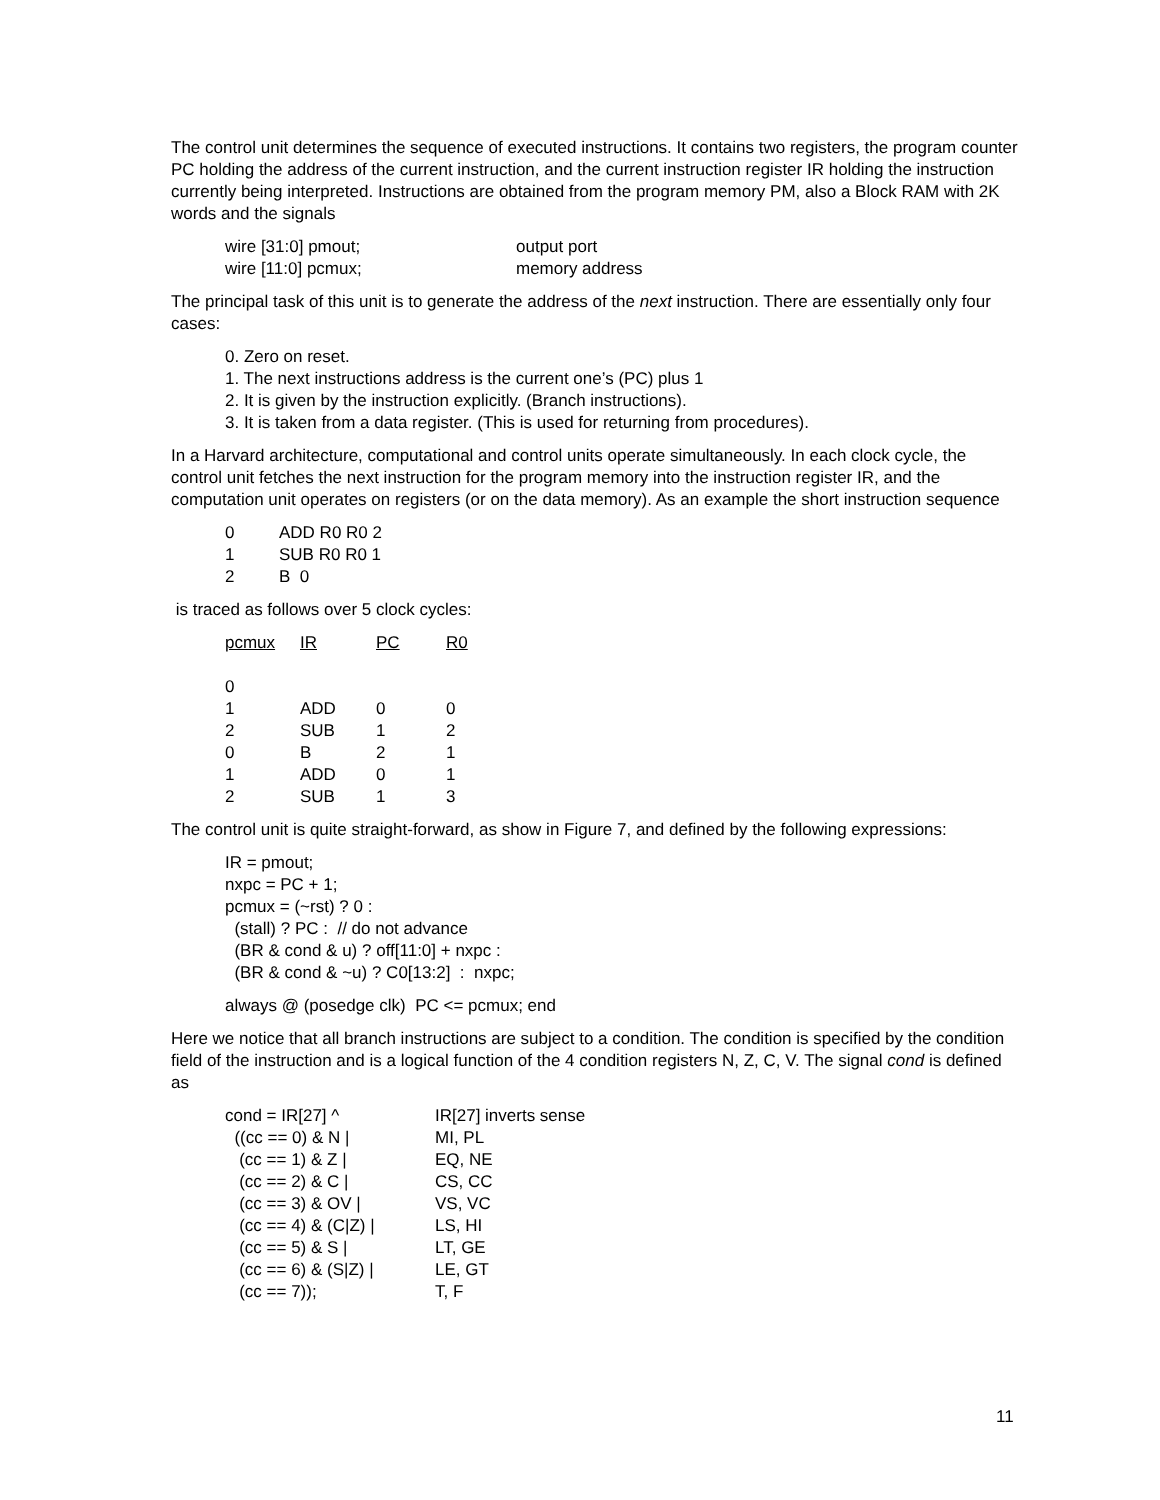The control unit determines the sequence of executed instructions. It contains two registers, the program counter PC holding the address of the current instruction, and the current instruction register IR holding the instruction currently being interpreted. Instructions are obtained from the program memory PM, also a Block RAM with 2K words and the signals
| wire [31:0] pmout; | output port |
| wire [11:0] pcmux; | memory address |
The principal task of this unit is to generate the address of the next instruction. There are essentially only four cases:
0. Zero on reset.
1. The next instructions address is the current one’s (PC) plus 1
2. It is given by the instruction explicitly. (Branch instructions).
3. It is taken from a data register. (This is used for returning from procedures).
In a Harvard architecture, computational and control units operate simultaneously. In each clock cycle, the control unit fetches the next instruction for the program memory into the instruction register IR, and the computation unit operates on registers (or on the data memory). As an example the short instruction sequence
| 0 | ADD R0 R0 2 |
| 1 | SUB R0 R0 1 |
| 2 | B 0 |
is traced as follows over 5 clock cycles:
| pcmux | IR | PC | R0 |
| --- | --- | --- | --- |
| 0 | | | |
| 1 | ADD | 0 | 0 |
| 2 | SUB | 1 | 2 |
| 0 | B | 2 | 1 |
| 1 | ADD | 0 | 1 |
| 2 | SUB | 1 | 3 |
The control unit is quite straight-forward, as show in Figure 7, and defined by the following expressions:
IR = pmout;
nxpc = PC + 1;
pcmux = (~rst) ? 0 :
(stall) ? PC : // do not advance
(BR & cond & u) ? off[11:0] + nxpc :
(BR & cond & ~u) ? C0[13:2] : nxpc;
always @ (posedge clk) PC <= pcmux; end
Here we notice that all branch instructions are subject to a condition. The condition is specified by the condition field of the instruction and is a logical function of the 4 condition registers N, Z, C, V. The signal cond is defined as
| cond = IR[27] ^ | IR[27] inverts sense |
| ((cc == 0) & N / | MI, PL |
| (cc == 1) & Z / | EQ, NE |
| (cc == 2) & C / | CS, CC |
| (cc == 3) & OV / | VS, VC |
| (cc == 4) & (C/Z) / | LS, HI |
| (cc == 5) & S / | LT, GE |
| (cc == 6) & (S/Z) / | LE, GT |
| (cc == 7)); | T, F |
11